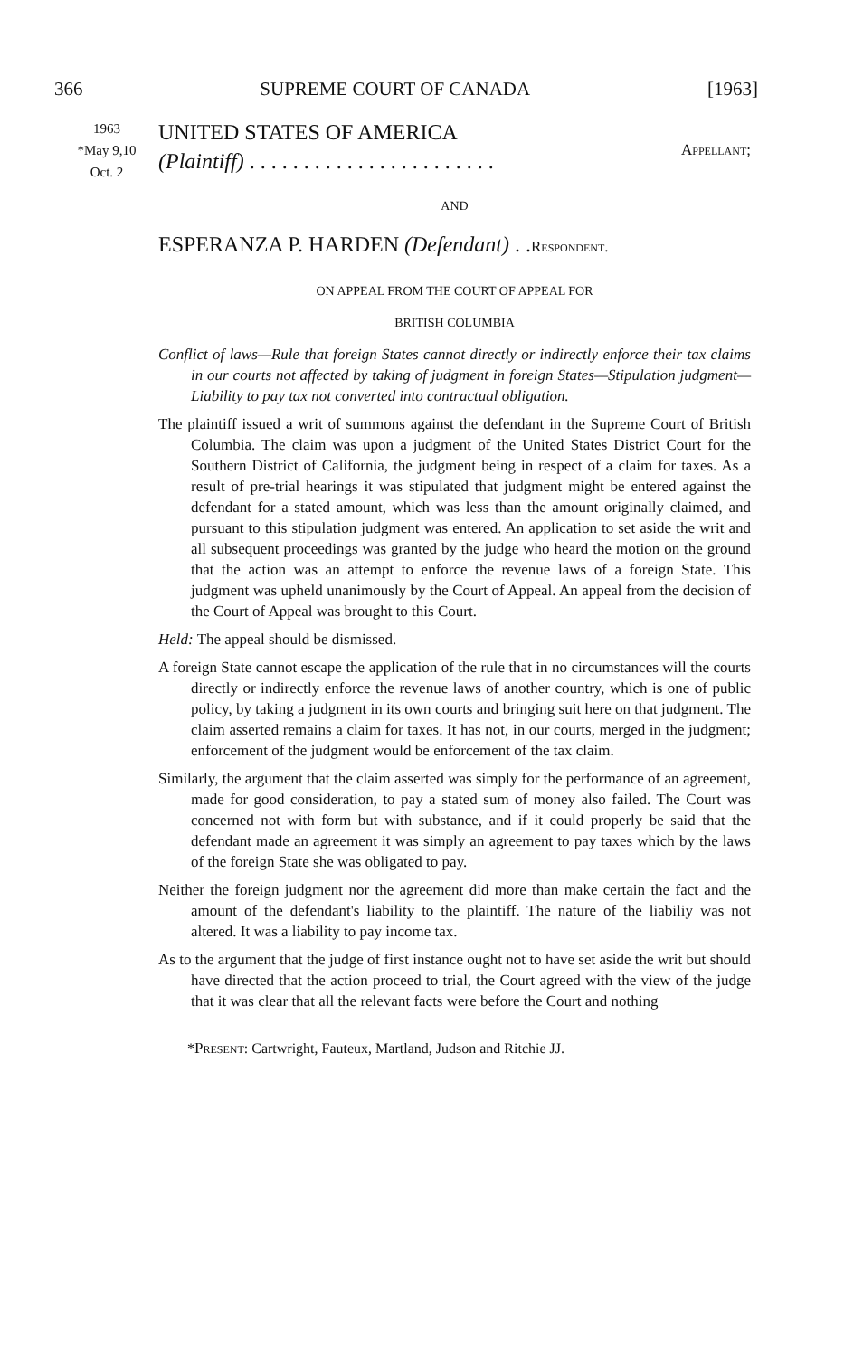366 SUPREME COURT OF CANADA [1963]
1963
*May 9,10
Oct. 2
UNITED STATES OF AMERICA
(Plaintiff) . . . . . . . . . . . . . . . . . . . . . . .
Appellant;
AND
ESPERANZA P. HARDEN (Defendant) . .Respondent.
ON APPEAL FROM THE COURT OF APPEAL FOR
BRITISH COLUMBIA
Conflict of laws—Rule that foreign States cannot directly or indirectly enforce their tax claims in our courts not affected by taking of judgment in foreign States—Stipulation judgment—Liability to pay tax not converted into contractual obligation.
The plaintiff issued a writ of summons against the defendant in the Supreme Court of British Columbia. The claim was upon a judgment of the United States District Court for the Southern District of California, the judgment being in respect of a claim for taxes. As a result of pre-trial hearings it was stipulated that judgment might be entered against the defendant for a stated amount, which was less than the amount originally claimed, and pursuant to this stipulation judgment was entered. An application to set aside the writ and all subsequent proceedings was granted by the judge who heard the motion on the ground that the action was an attempt to enforce the revenue laws of a foreign State. This judgment was upheld unanimously by the Court of Appeal. An appeal from the decision of the Court of Appeal was brought to this Court.
Held: The appeal should be dismissed.
A foreign State cannot escape the application of the rule that in no circumstances will the courts directly or indirectly enforce the revenue laws of another country, which is one of public policy, by taking a judgment in its own courts and bringing suit here on that judgment. The claim asserted remains a claim for taxes. It has not, in our courts, merged in the judgment; enforcement of the judgment would be enforcement of the tax claim.
Similarly, the argument that the claim asserted was simply for the performance of an agreement, made for good consideration, to pay a stated sum of money also failed. The Court was concerned not with form but with substance, and if it could properly be said that the defendant made an agreement it was simply an agreement to pay taxes which by the laws of the foreign State she was obligated to pay.
Neither the foreign judgment nor the agreement did more than make certain the fact and the amount of the defendant's liability to the plaintiff. The nature of the liabiliy was not altered. It was a liability to pay income tax.
As to the argument that the judge of first instance ought not to have set aside the writ but should have directed that the action proceed to trial, the Court agreed with the view of the judge that it was clear that all the relevant facts were before the Court and nothing
*Present: Cartwright, Fauteux, Martland, Judson and Ritchie JJ.